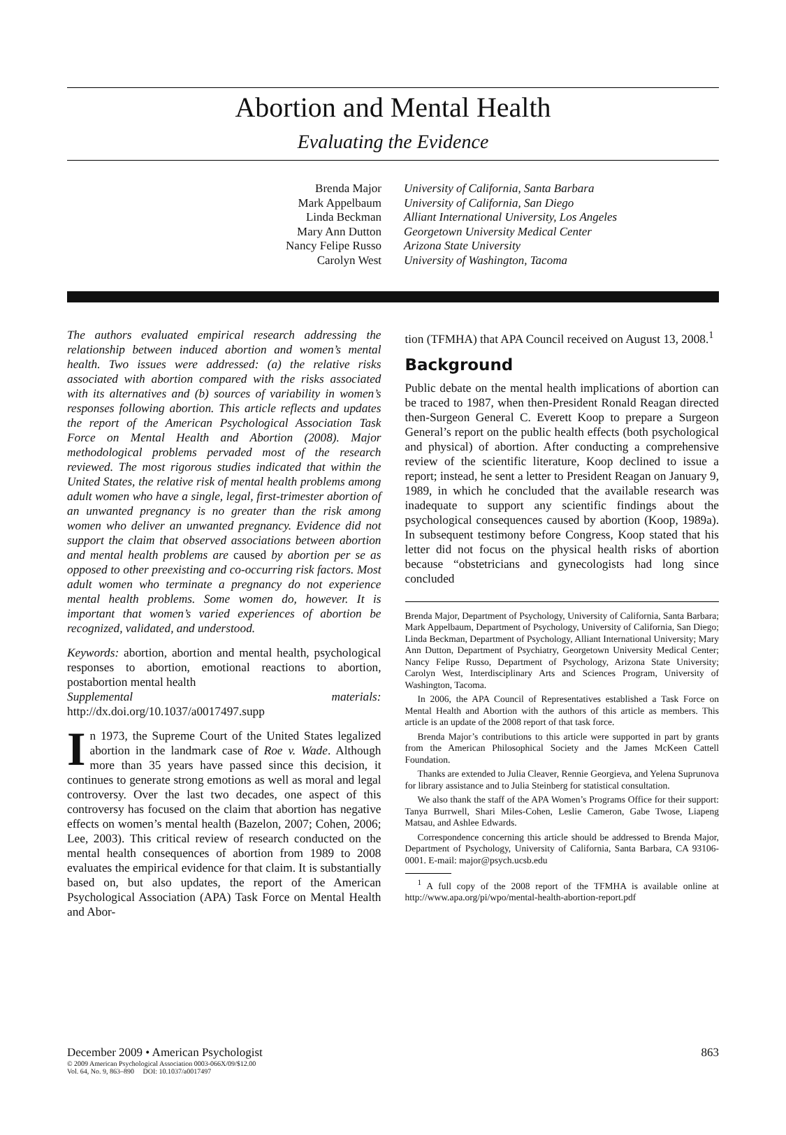Abortion and Mental Health
Evaluating the Evidence
Brenda Major
Mark Appelbaum
Linda Beckman
Mary Ann Dutton
Nancy Felipe Russo
Carolyn West
University of California, Santa Barbara
University of California, San Diego
Alliant International University, Los Angeles
Georgetown University Medical Center
Arizona State University
University of Washington, Tacoma
The authors evaluated empirical research addressing the relationship between induced abortion and women’s mental health. Two issues were addressed: (a) the relative risks associated with abortion compared with the risks associated with its alternatives and (b) sources of variability in women’s responses following abortion. This article reflects and updates the report of the American Psychological Association Task Force on Mental Health and Abortion (2008). Major methodological problems pervaded most of the research reviewed. The most rigorous studies indicated that within the United States, the relative risk of mental health problems among adult women who have a single, legal, first-trimester abortion of an unwanted pregnancy is no greater than the risk among women who deliver an unwanted pregnancy. Evidence did not support the claim that observed associations between abortion and mental health problems are caused by abortion per se as opposed to other preexisting and co-occurring risk factors. Most adult women who terminate a pregnancy do not experience mental health problems. Some women do, however. It is important that women’s varied experiences of abortion be recognized, validated, and understood.
Keywords: abortion, abortion and mental health, psychological responses to abortion, emotional reactions to abortion, postabortion mental health
Supplemental materials: http://dx.doi.org/10.1037/a0017497.supp
In 1973, the Supreme Court of the United States legalized abortion in the landmark case of Roe v. Wade. Although more than 35 years have passed since this decision, it continues to generate strong emotions as well as moral and legal controversy. Over the last two decades, one aspect of this controversy has focused on the claim that abortion has negative effects on women’s mental health (Bazelon, 2007; Cohen, 2006; Lee, 2003). This critical review of research conducted on the mental health consequences of abortion from 1989 to 2008 evaluates the empirical evidence for that claim. It is substantially based on, but also updates, the report of the American Psychological Association (APA) Task Force on Mental Health and Abor-
tion (TFMHA) that APA Council received on August 13, 2008.<sup>1</sup>
Background
Public debate on the mental health implications of abortion can be traced to 1987, when then-President Ronald Reagan directed then-Surgeon General C. Everett Koop to prepare a Surgeon General’s report on the public health effects (both psychological and physical) of abortion. After conducting a comprehensive review of the scientific literature, Koop declined to issue a report; instead, he sent a letter to President Reagan on January 9, 1989, in which he concluded that the available research was inadequate to support any scientific findings about the psychological consequences caused by abortion (Koop, 1989a). In subsequent testimony before Congress, Koop stated that his letter did not focus on the physical health risks of abortion because “obstetricians and gynecologists had long since concluded
Brenda Major, Department of Psychology, University of California, Santa Barbara; Mark Appelbaum, Department of Psychology, University of California, San Diego; Linda Beckman, Department of Psychology, Alliant International University; Mary Ann Dutton, Department of Psychiatry, Georgetown University Medical Center; Nancy Felipe Russo, Department of Psychology, Arizona State University; Carolyn West, Interdisciplinary Arts and Sciences Program, University of Washington, Tacoma.
In 2006, the APA Council of Representatives established a Task Force on Mental Health and Abortion with the authors of this article as members. This article is an update of the 2008 report of that task force.
Brenda Major’s contributions to this article were supported in part by grants from the American Philosophical Society and the James McKeen Cattell Foundation.
Thanks are extended to Julia Cleaver, Rennie Georgieva, and Yelena Suprunova for library assistance and to Julia Steinberg for statistical consultation.
We also thank the staff of the APA Women’s Programs Office for their support: Tanya Burrwell, Shari Miles-Cohen, Leslie Cameron, Gabe Twose, Liapeng Matsau, and Ashlee Edwards.
Correspondence concerning this article should be addressed to Brenda Major, Department of Psychology, University of California, Santa Barbara, CA 93106-0001. E-mail: major@psych.ucsb.edu
<sup>1</sup> A full copy of the 2008 report of the TFMHA is available online at http://www.apa.org/pi/wpo/mental-health-abortion-report.pdf
December 2009 • American Psychologist 863
© 2009 American Psychological Association 0003-066X/09/$12.00
Vol. 64, No. 9, 863–890 DOI: 10.1037/a0017497